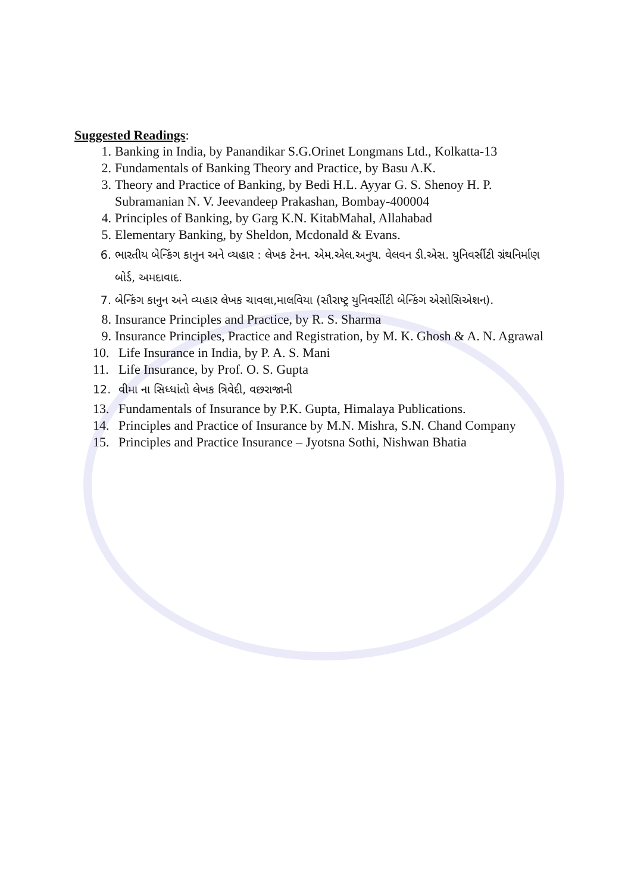Suggested Readings:
1. Banking in India, by Panandikar S.G.Orinet Longmans Ltd., Kolkatta-13
2. Fundamentals of Banking Theory and Practice, by Basu A.K.
3. Theory and Practice of Banking, by Bedi H.L. Ayyar G. S. Shenoy H. P. Subramanian N. V. Jeevandeep Prakashan, Bombay-400004
4. Principles of Banking, by Garg K.N. KitabMahal, Allahabad
5. Elementary Banking, by Sheldon, Mcdonald & Evans.
6. ભારતીય બેન્કિંગ કાનુન અને વ્યહાર : લેખક ટેનન. એમ.એલ.અનુય. વેલવન ડી.એસ. યુનિવર્સીટી ગ્રંથનિર્માણ બોર્ડ, અમદાવાદ.
7. બેન્કિંગ કાનુન અને વ્યહાર લેખક ચાવલા,માલવિયા (સૌરાષ્ટ્ર યુનિવર્સીટી બેન્કિંગ એસોસિએશન).
8. Insurance Principles and Practice, by R. S. Sharma
9. Insurance Principles, Practice and Registration, by M. K. Ghosh & A. N. Agrawal
10. Life Insurance in India, by P. A. S. Mani
11. Life Insurance, by Prof. O. S. Gupta
12. વીમા ના સિધ્ધાંતો લેખક ત્રિવેદી, વછરાજાની
13. Fundamentals of Insurance by P.K. Gupta, Himalaya Publications.
14. Principles and Practice of Insurance by M.N. Mishra, S.N. Chand Company
15. Principles and Practice Insurance – Jyotsna Sothi, Nishwan Bhatia